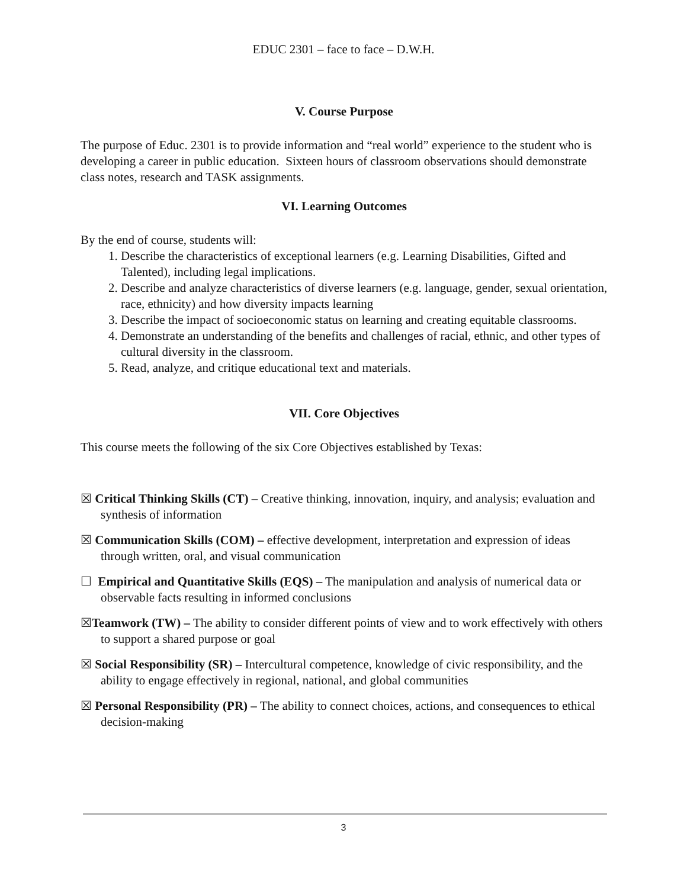EDUC 2301 – face to face – D.W.H.
V. Course Purpose
The purpose of Educ. 2301 is to provide information and “real world” experience to the student who is developing a career in public education. Sixteen hours of classroom observations should demonstrate class notes, research and TASK assignments.
VI. Learning Outcomes
By the end of course, students will:
1. Describe the characteristics of exceptional learners (e.g. Learning Disabilities, Gifted and Talented), including legal implications.
2. Describe and analyze characteristics of diverse learners (e.g. language, gender, sexual orientation, race, ethnicity) and how diversity impacts learning
3. Describe the impact of socioeconomic status on learning and creating equitable classrooms.
4. Demonstrate an understanding of the benefits and challenges of racial, ethnic, and other types of cultural diversity in the classroom.
5. Read, analyze, and critique educational text and materials.
VII. Core Objectives
This course meets the following of the six Core Objectives established by Texas:
☒ Critical Thinking Skills (CT) – Creative thinking, innovation, inquiry, and analysis; evaluation and synthesis of information
☒ Communication Skills (COM) – effective development, interpretation and expression of ideas through written, oral, and visual communication
☐ Empirical and Quantitative Skills (EQS) – The manipulation and analysis of numerical data or observable facts resulting in informed conclusions
☒Teamwork (TW) – The ability to consider different points of view and to work effectively with others to support a shared purpose or goal
☒ Social Responsibility (SR) – Intercultural competence, knowledge of civic responsibility, and the ability to engage effectively in regional, national, and global communities
☒ Personal Responsibility (PR) – The ability to connect choices, actions, and consequences to ethical decision-making
3